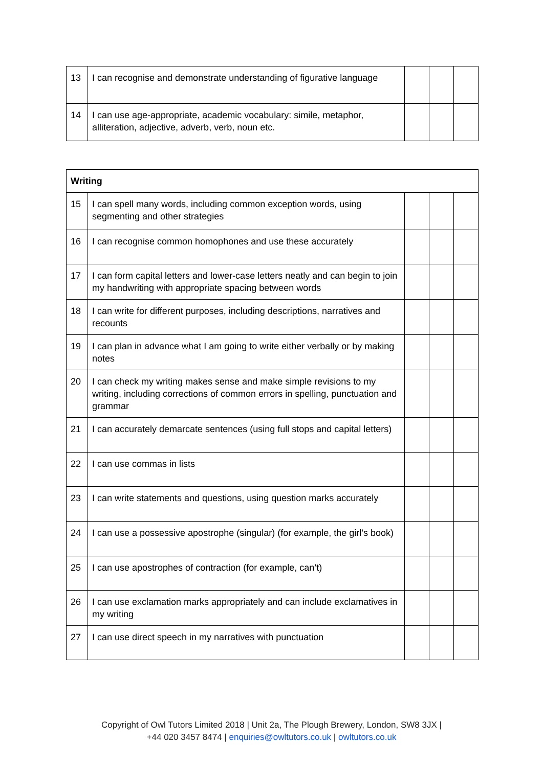| 13 | I can recognise and demonstrate understanding of figurative language | | | |
| 14 | I can use age-appropriate, academic vocabulary: simile, metaphor, alliteration, adjective, adverb, verb, noun etc. | | | |
| Writing | | | | |
| --- | --- | --- | --- | --- |
| 15 | I can spell many words, including common exception words, using segmenting and other strategies | | | |
| 16 | I can recognise common homophones and use these accurately | | | |
| 17 | I can form capital letters and lower-case letters neatly and can begin to join my handwriting with appropriate spacing between words | | | |
| 18 | I can write for different purposes, including descriptions, narratives and recounts | | | |
| 19 | I can plan in advance what I am going to write either verbally or by making notes | | | |
| 20 | I can check my writing makes sense and make simple revisions to my writing, including corrections of common errors in spelling, punctuation and grammar | | | |
| 21 | I can accurately demarcate sentences (using full stops and capital letters) | | | |
| 22 | I can use commas in lists | | | |
| 23 | I can write statements and questions, using question marks accurately | | | |
| 24 | I can use a possessive apostrophe (singular) (for example, the girl’s book) | | | |
| 25 | I can use apostrophes of contraction (for example, can’t) | | | |
| 26 | I can use exclamation marks appropriately and can include exclamatives in my writing | | | |
| 27 | I can use direct speech in my narratives with punctuation | | | |
Copyright of Owl Tutors Limited 2018 | Unit 2a, The Plough Brewery, London, SW8 3JX |
+44 020 3457 8474 | enquiries@owltutors.co.uk | owltutors.co.uk